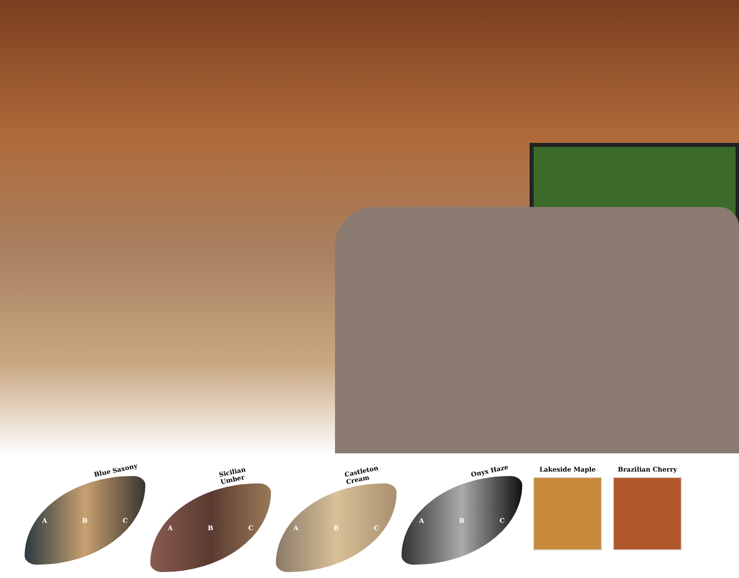Blue Saxony
A B C
Sicilian Umber
A B C
Castleton Cream
A B C
Onyx Haze
A B C
Lakeside Maple Brazilian Cherry